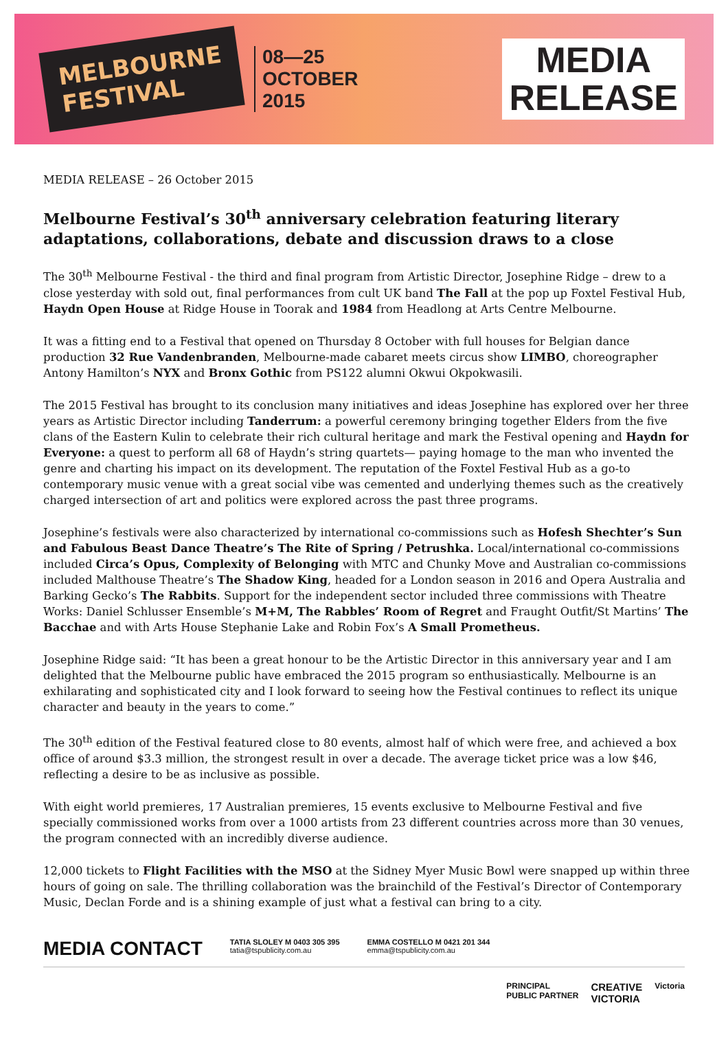MELBOURNE
FESTIVAL
08—25
OCTOBER
2015
MEDIA
RELEASE
MEDIA RELEASE – 26 October 2015
Melbourne Festival’s 30<sup>th</sup> anniversary celebration featuring literary adaptations, collaborations, debate and discussion draws to a close
The 30<sup>th</sup> Melbourne Festival - the third and final program from Artistic Director, Josephine Ridge – drew to a close yesterday with sold out, final performances from cult UK band The Fall at the pop up Foxtel Festival Hub, Haydn Open House at Ridge House in Toorak and 1984 from Headlong at Arts Centre Melbourne.
It was a fitting end to a Festival that opened on Thursday 8 October with full houses for Belgian dance production 32 Rue Vandenbranden, Melbourne-made cabaret meets circus show LIMBO, choreographer Antony Hamilton’s NYX and Bronx Gothic from PS122 alumni Okwui Okpokwasili.
The 2015 Festival has brought to its conclusion many initiatives and ideas Josephine has explored over her three years as Artistic Director including Tanderrum: a powerful ceremony bringing together Elders from the five clans of the Eastern Kulin to celebrate their rich cultural heritage and mark the Festival opening and Haydn for Everyone: a quest to perform all 68 of Haydn’s string quartets— paying homage to the man who invented the genre and charting his impact on its development. The reputation of the Foxtel Festival Hub as a go-to contemporary music venue with a great social vibe was cemented and underlying themes such as the creatively charged intersection of art and politics were explored across the past three programs.
Josephine’s festivals were also characterized by international co-commissions such as Hofesh Shechter’s Sun and Fabulous Beast Dance Theatre’s The Rite of Spring / Petrushka. Local/international co-commissions included Circa’s Opus, Complexity of Belonging with MTC and Chunky Move and Australian co-commissions included Malthouse Theatre’s The Shadow King, headed for a London season in 2016 and Opera Australia and Barking Gecko’s The Rabbits. Support for the independent sector included three commissions with Theatre Works: Daniel Schlusser Ensemble’s M+M, The Rabbles’ Room of Regret and Fraught Outfit/St Martins’ The Bacchae and with Arts House Stephanie Lake and Robin Fox’s A Small Prometheus.
Josephine Ridge said: “It has been a great honour to be the Artistic Director in this anniversary year and I am delighted that the Melbourne public have embraced the 2015 program so enthusiastically. Melbourne is an exhilarating and sophisticated city and I look forward to seeing how the Festival continues to reflect its unique character and beauty in the years to come.”
The 30<sup>th</sup> edition of the Festival featured close to 80 events, almost half of which were free, and achieved a box office of around $3.3 million, the strongest result in over a decade. The average ticket price was a low $46, reflecting a desire to be as inclusive as possible.
With eight world premieres, 17 Australian premieres, 15 events exclusive to Melbourne Festival and five specially commissioned works from over a 1000 artists from 23 different countries across more than 30 venues, the program connected with an incredibly diverse audience.
12,000 tickets to Flight Facilities with the MSO at the Sidney Myer Music Bowl were snapped up within three hours of going on sale. The thrilling collaboration was the brainchild of the Festival’s Director of Contemporary Music, Declan Forde and is a shining example of just what a festival can bring to a city.
MEDIA CONTACT
TATIA SLOLEY M 0403 305 395
tatia@tspublicity.com.au
EMMA COSTELLO M 0421 201 344
emma@tspublicity.com.au
PRINCIPAL
PUBLIC PARTNER
CREATIVE
VICTORIA
Victoria